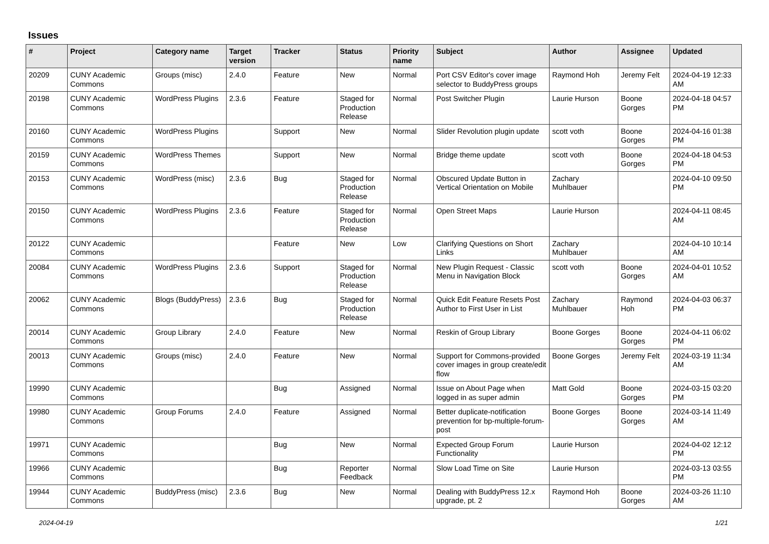Issues
| # | Project | Category name | Target version | Tracker | Status | Priority name | Subject | Author | Assignee | Updated |
| --- | --- | --- | --- | --- | --- | --- | --- | --- | --- | --- |
| 20209 | CUNY Academic Commons | Groups (misc) | 2.4.0 | Feature | New | Normal | Port CSV Editor's cover image selector to BuddyPress groups | Raymond Hoh | Jeremy Felt | 2024-04-19 12:33 AM |
| 20198 | CUNY Academic Commons | WordPress Plugins | 2.3.6 | Feature | Staged for Production Release | Normal | Post Switcher Plugin | Laurie Hurson | Boone Gorges | 2024-04-18 04:57 PM |
| 20160 | CUNY Academic Commons | WordPress Plugins | | Support | New | Normal | Slider Revolution plugin update | scott voth | Boone Gorges | 2024-04-16 01:38 PM |
| 20159 | CUNY Academic Commons | WordPress Themes | | Support | New | Normal | Bridge theme update | scott voth | Boone Gorges | 2024-04-18 04:53 PM |
| 20153 | CUNY Academic Commons | WordPress (misc) | 2.3.6 | Bug | Staged for Production Release | Normal | Obscured Update Button in Vertical Orientation on Mobile | Zachary Muhlbauer | | 2024-04-10 09:50 PM |
| 20150 | CUNY Academic Commons | WordPress Plugins | 2.3.6 | Feature | Staged for Production Release | Normal | Open Street Maps | Laurie Hurson | | 2024-04-11 08:45 AM |
| 20122 | CUNY Academic Commons | | | Feature | New | Low | Clarifying Questions on Short Links | Zachary Muhlbauer | | 2024-04-10 10:14 AM |
| 20084 | CUNY Academic Commons | WordPress Plugins | 2.3.6 | Support | Staged for Production Release | Normal | New Plugin Request - Classic Menu in Navigation Block | scott voth | Boone Gorges | 2024-04-01 10:52 AM |
| 20062 | CUNY Academic Commons | Blogs (BuddyPress) | 2.3.6 | Bug | Staged for Production Release | Normal | Quick Edit Feature Resets Post Author to First User in List | Zachary Muhlbauer | Raymond Hoh | 2024-04-03 06:37 PM |
| 20014 | CUNY Academic Commons | Group Library | 2.4.0 | Feature | New | Normal | Reskin of Group Library | Boone Gorges | Boone Gorges | 2024-04-11 06:02 PM |
| 20013 | CUNY Academic Commons | Groups (misc) | 2.4.0 | Feature | New | Normal | Support for Commons-provided cover images in group create/edit flow | Boone Gorges | Jeremy Felt | 2024-03-19 11:34 AM |
| 19990 | CUNY Academic Commons | | | Bug | Assigned | Normal | Issue on About Page when logged in as super admin | Matt Gold | Boone Gorges | 2024-03-15 03:20 PM |
| 19980 | CUNY Academic Commons | Group Forums | 2.4.0 | Feature | Assigned | Normal | Better duplicate-notification prevention for bp-multiple-forum-post | Boone Gorges | Boone Gorges | 2024-03-14 11:49 AM |
| 19971 | CUNY Academic Commons | | | Bug | New | Normal | Expected Group Forum Functionality | Laurie Hurson | | 2024-04-02 12:12 PM |
| 19966 | CUNY Academic Commons | | | Bug | Reporter Feedback | Normal | Slow Load Time on Site | Laurie Hurson | | 2024-03-13 03:55 PM |
| 19944 | CUNY Academic Commons | BuddyPress (misc) | 2.3.6 | Bug | New | Normal | Dealing with BuddyPress 12.x upgrade, pt. 2 | Raymond Hoh | Boone Gorges | 2024-03-26 11:10 AM |
2024-04-19 1/21